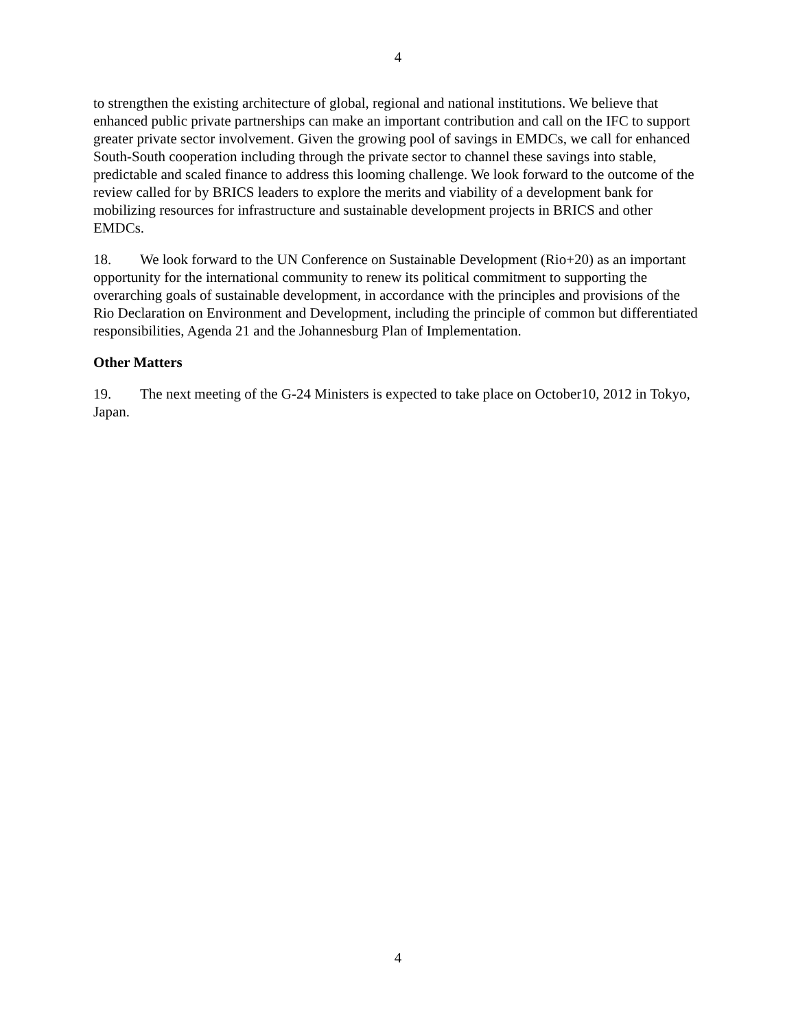4
to strengthen the existing architecture of global, regional and national institutions. We believe that enhanced public private partnerships can make an important contribution and call on the IFC to support greater private sector involvement. Given the growing pool of savings in EMDCs, we call for enhanced South-South cooperation including through the private sector to channel these savings into stable, predictable and scaled finance to address this looming challenge. We look forward to the outcome of the review called for by BRICS leaders to explore the merits and viability of a development bank for mobilizing resources for infrastructure and sustainable development projects in BRICS and other EMDCs.
18. We look forward to the UN Conference on Sustainable Development (Rio+20) as an important opportunity for the international community to renew its political commitment to supporting the overarching goals of sustainable development, in accordance with the principles and provisions of the Rio Declaration on Environment and Development, including the principle of common but differentiated responsibilities, Agenda 21 and the Johannesburg Plan of Implementation.
Other Matters
19. The next meeting of the G-24 Ministers is expected to take place on October10, 2012 in Tokyo, Japan.
4